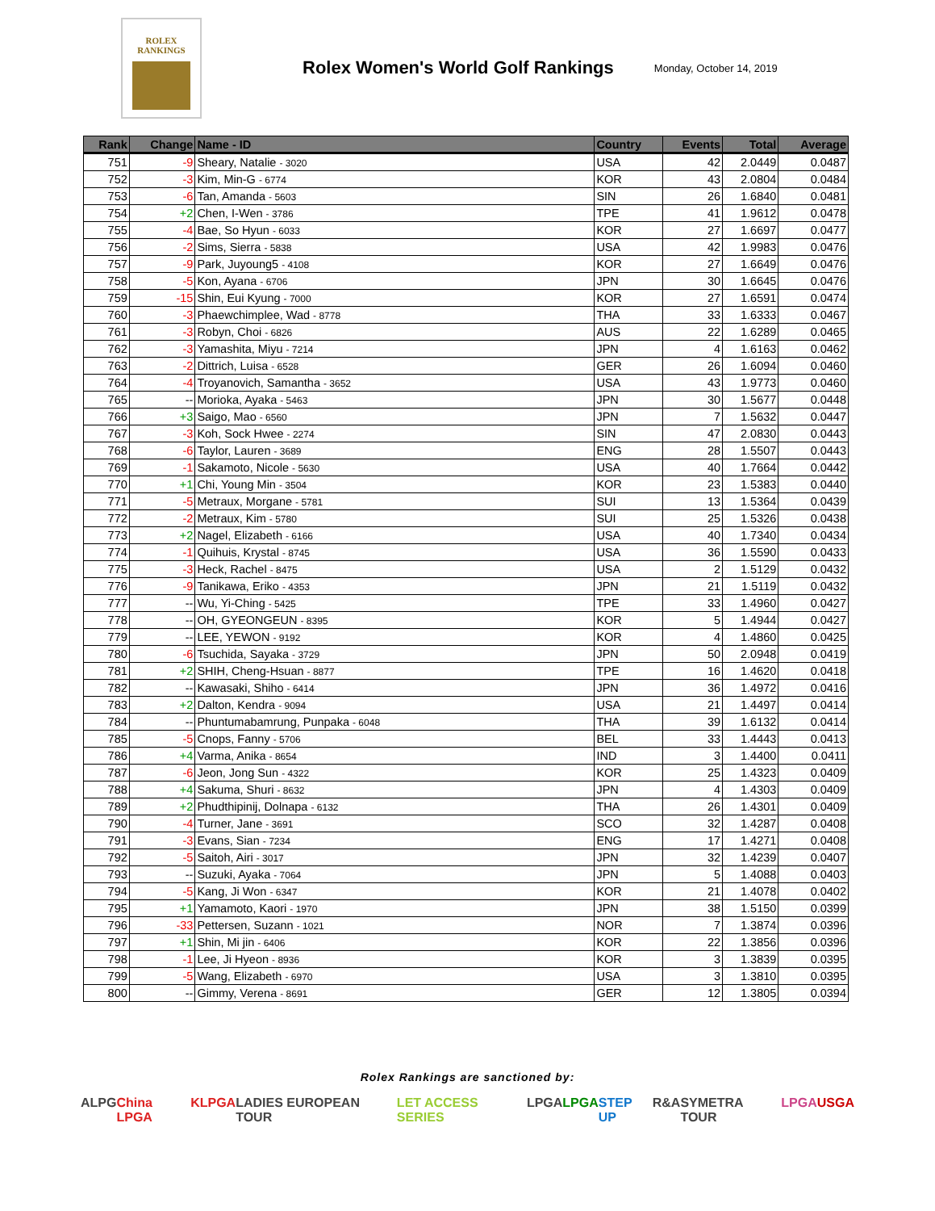ROLEX
RANKINGS
Rolex Women's World Golf Rankings
Monday, October 14, 2019
| Rank | Change | Name - ID | Country | Events | Total | Average |
| --- | --- | --- | --- | --- | --- | --- |
| 751 | -9 | Sheary, Natalie - 3020 | USA | 42 | 2.0449 | 0.0487 |
| 752 | -3 | Kim, Min-G - 6774 | KOR | 43 | 2.0804 | 0.0484 |
| 753 | -6 | Tan, Amanda - 5603 | SIN | 26 | 1.6840 | 0.0481 |
| 754 | +2 | Chen, I-Wen - 3786 | TPE | 41 | 1.9612 | 0.0478 |
| 755 | -4 | Bae, So Hyun - 6033 | KOR | 27 | 1.6697 | 0.0477 |
| 756 | -2 | Sims, Sierra - 5838 | USA | 42 | 1.9983 | 0.0476 |
| 757 | -9 | Park, Juyoung5 - 4108 | KOR | 27 | 1.6649 | 0.0476 |
| 758 | -5 | Kon, Ayana - 6706 | JPN | 30 | 1.6645 | 0.0476 |
| 759 | -15 | Shin, Eui Kyung - 7000 | KOR | 27 | 1.6591 | 0.0474 |
| 760 | -3 | Phaewchimplee, Wad - 8778 | THA | 33 | 1.6333 | 0.0467 |
| 761 | -3 | Robyn, Choi - 6826 | AUS | 22 | 1.6289 | 0.0465 |
| 762 | -3 | Yamashita, Miyu - 7214 | JPN | 4 | 1.6163 | 0.0462 |
| 763 | -2 | Dittrich, Luisa - 6528 | GER | 26 | 1.6094 | 0.0460 |
| 764 | -4 | Troyanovich, Samantha - 3652 | USA | 43 | 1.9773 | 0.0460 |
| 765 | -- | Morioka, Ayaka - 5463 | JPN | 30 | 1.5677 | 0.0448 |
| 766 | +3 | Saigo, Mao - 6560 | JPN | 7 | 1.5632 | 0.0447 |
| 767 | -3 | Koh, Sock Hwee - 2274 | SIN | 47 | 2.0830 | 0.0443 |
| 768 | -6 | Taylor, Lauren - 3689 | ENG | 28 | 1.5507 | 0.0443 |
| 769 | -1 | Sakamoto, Nicole - 5630 | USA | 40 | 1.7664 | 0.0442 |
| 770 | +1 | Chi, Young Min - 3504 | KOR | 23 | 1.5383 | 0.0440 |
| 771 | -5 | Metraux, Morgane - 5781 | SUI | 13 | 1.5364 | 0.0439 |
| 772 | -2 | Metraux, Kim - 5780 | SUI | 25 | 1.5326 | 0.0438 |
| 773 | +2 | Nagel, Elizabeth - 6166 | USA | 40 | 1.7340 | 0.0434 |
| 774 | -1 | Quihuis, Krystal - 8745 | USA | 36 | 1.5590 | 0.0433 |
| 775 | -3 | Heck, Rachel - 8475 | USA | 2 | 1.5129 | 0.0432 |
| 776 | -9 | Tanikawa, Eriko - 4353 | JPN | 21 | 1.5119 | 0.0432 |
| 777 | -- | Wu, Yi-Ching - 5425 | TPE | 33 | 1.4960 | 0.0427 |
| 778 | -- | OH, GYEONGEUN - 8395 | KOR | 5 | 1.4944 | 0.0427 |
| 779 | -- | LEE, YEWON - 9192 | KOR | 4 | 1.4860 | 0.0425 |
| 780 | -6 | Tsuchida, Sayaka - 3729 | JPN | 50 | 2.0948 | 0.0419 |
| 781 | +2 | SHIH, Cheng-Hsuan - 8877 | TPE | 16 | 1.4620 | 0.0418 |
| 782 | -- | Kawasaki, Shiho - 6414 | JPN | 36 | 1.4972 | 0.0416 |
| 783 | +2 | Dalton, Kendra - 9094 | USA | 21 | 1.4497 | 0.0414 |
| 784 | -- | Phuntumabamrung, Punpaka - 6048 | THA | 39 | 1.6132 | 0.0414 |
| 785 | -5 | Cnops, Fanny - 5706 | BEL | 33 | 1.4443 | 0.0413 |
| 786 | +4 | Varma, Anika - 8654 | IND | 3 | 1.4400 | 0.0411 |
| 787 | -6 | Jeon, Jong Sun - 4322 | KOR | 25 | 1.4323 | 0.0409 |
| 788 | +4 | Sakuma, Shuri - 8632 | JPN | 4 | 1.4303 | 0.0409 |
| 789 | +2 | Phudthipinij, Dolnapa - 6132 | THA | 26 | 1.4301 | 0.0409 |
| 790 | -4 | Turner, Jane - 3691 | SCO | 32 | 1.4287 | 0.0408 |
| 791 | -3 | Evans, Sian - 7234 | ENG | 17 | 1.4271 | 0.0408 |
| 792 | -5 | Saitoh, Airi - 3017 | JPN | 32 | 1.4239 | 0.0407 |
| 793 | -- | Suzuki, Ayaka - 7064 | JPN | 5 | 1.4088 | 0.0403 |
| 794 | -5 | Kang, Ji Won - 6347 | KOR | 21 | 1.4078 | 0.0402 |
| 795 | +1 | Yamamoto, Kaori - 1970 | JPN | 38 | 1.5150 | 0.0399 |
| 796 | -33 | Pettersen, Suzann - 1021 | NOR | 7 | 1.3874 | 0.0396 |
| 797 | +1 | Shin, Mi jin - 6406 | KOR | 22 | 1.3856 | 0.0396 |
| 798 | -1 | Lee, Ji Hyeon - 8936 | KOR | 3 | 1.3839 | 0.0395 |
| 799 | -5 | Wang, Elizabeth - 6970 | USA | 3 | 1.3810 | 0.0395 |
| 800 | -- | Gimmy, Verena - 8691 | GER | 12 | 1.3805 | 0.0394 |
Rolex Rankings are sanctioned by:
ALPG China LPGA KLPGA LADIES EUROPEAN TOUR LET ACCESS SERIES LPGA LPGA STEP UP R&A SYMETRA TOUR LPGA USGA